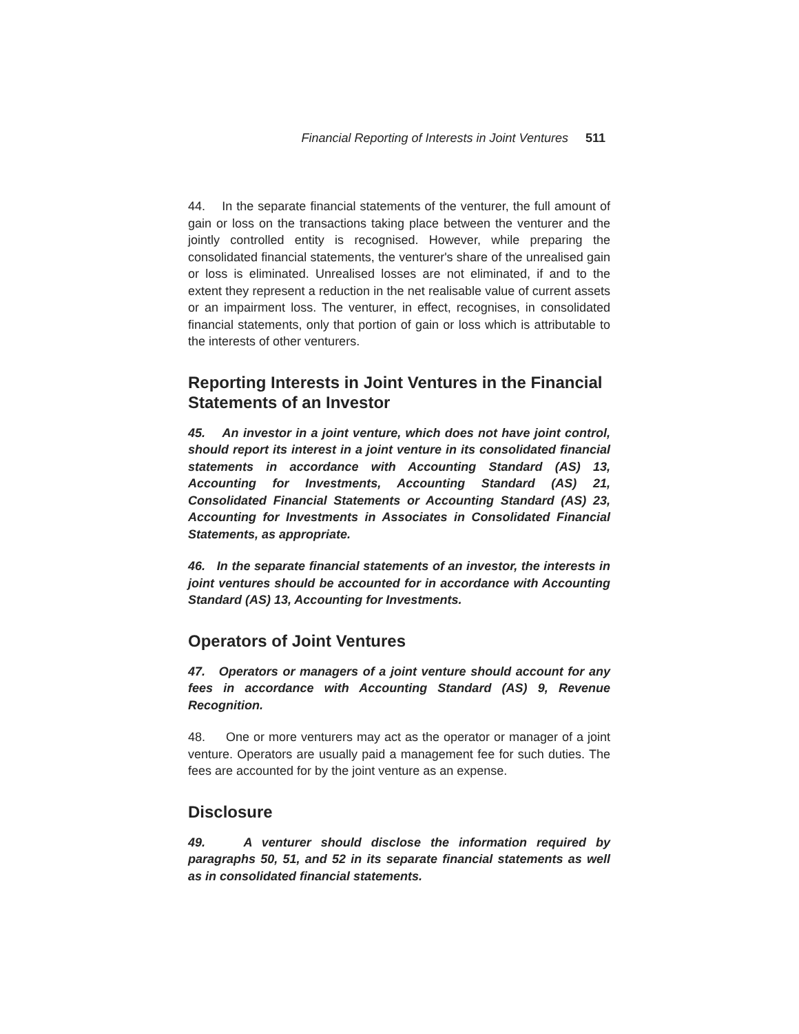Financial Reporting of Interests in Joint Ventures 511
44. In the separate financial statements of the venturer, the full amount of gain or loss on the transactions taking place between the venturer and the jointly controlled entity is recognised. However, while preparing the consolidated financial statements, the venturer's share of the unrealised gain or loss is eliminated. Unrealised losses are not eliminated, if and to the extent they represent a reduction in the net realisable value of current assets or an impairment loss. The venturer, in effect, recognises, in consolidated financial statements, only that portion of gain or loss which is attributable to the interests of other venturers.
Reporting Interests in Joint Ventures in the Financial Statements of an Investor
45. An investor in a joint venture, which does not have joint control, should report its interest in a joint venture in its consolidated financial statements in accordance with Accounting Standard (AS) 13, Accounting for Investments, Accounting Standard (AS) 21, Consolidated Financial Statements or Accounting Standard (AS) 23, Accounting for Investments in Associates in Consolidated Financial Statements, as appropriate.
46. In the separate financial statements of an investor, the interests in joint ventures should be accounted for in accordance with Accounting Standard (AS) 13, Accounting for Investments.
Operators of Joint Ventures
47. Operators or managers of a joint venture should account for any fees in accordance with Accounting Standard (AS) 9, Revenue Recognition.
48. One or more venturers may act as the operator or manager of a joint venture. Operators are usually paid a management fee for such duties. The fees are accounted for by the joint venture as an expense.
Disclosure
49. A venturer should disclose the information required by paragraphs 50, 51, and 52 in its separate financial statements as well as in consolidated financial statements.